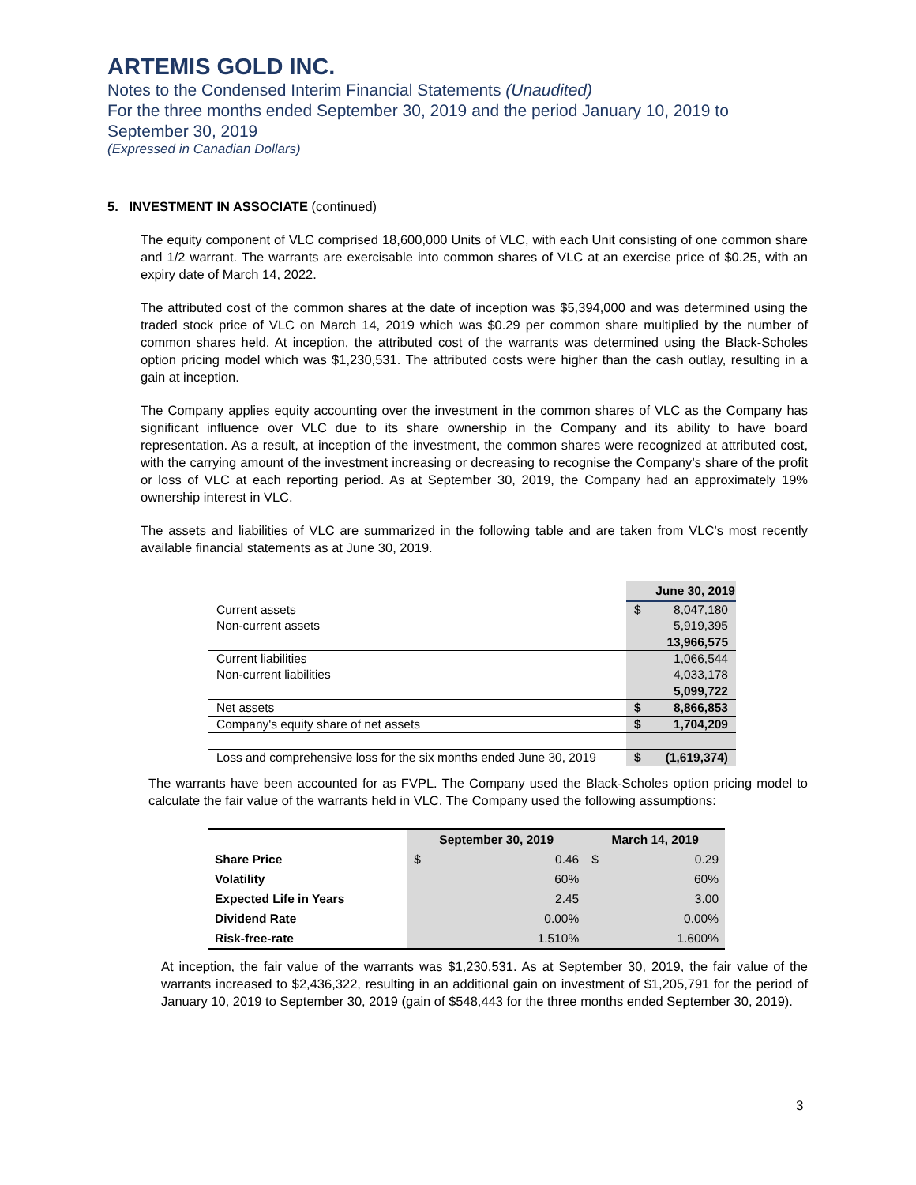ARTEMIS GOLD INC.
Notes to the Condensed Interim Financial Statements (Unaudited)
For the three months ended September 30, 2019 and the period January 10, 2019 to September 30, 2019
(Expressed in Canadian Dollars)
5. INVESTMENT IN ASSOCIATE (continued)
The equity component of VLC comprised 18,600,000 Units of VLC, with each Unit consisting of one common share and 1/2 warrant. The warrants are exercisable into common shares of VLC at an exercise price of $0.25, with an expiry date of March 14, 2022.
The attributed cost of the common shares at the date of inception was $5,394,000 and was determined using the traded stock price of VLC on March 14, 2019 which was $0.29 per common share multiplied by the number of common shares held. At inception, the attributed cost of the warrants was determined using the Black-Scholes option pricing model which was $1,230,531. The attributed costs were higher than the cash outlay, resulting in a gain at inception.
The Company applies equity accounting over the investment in the common shares of VLC as the Company has significant influence over VLC due to its share ownership in the Company and its ability to have board representation. As a result, at inception of the investment, the common shares were recognized at attributed cost, with the carrying amount of the investment increasing or decreasing to recognise the Company’s share of the profit or loss of VLC at each reporting period. As at September 30, 2019, the Company had an approximately 19% ownership interest in VLC.
The assets and liabilities of VLC are summarized in the following table and are taken from VLC’s most recently available financial statements as at June 30, 2019.
| | | June 30, 2019 |
| Current assets | $ | 8,047,180 |
| Non-current assets | | 5,919,395 |
| | | 13,966,575 |
| Current liabilities | | 1,066,544 |
| Non-current liabilities | | 4,033,178 |
| | | 5,099,722 |
| Net assets | $ | 8,866,853 |
| Company's equity share of net assets | $ | 1,704,209 |
| Loss and comprehensive loss for the six months ended June 30, 2019 | $ | (1,619,374) |
The warrants have been accounted for as FVPL. The Company used the Black-Scholes option pricing model to calculate the fair value of the warrants held in VLC. The Company used the following assumptions:
| | September 30, 2019 | | March 14, 2019 | |
| --- | --- | --- | --- | --- |
| Share Price | $ | 0.46 | $ | 0.29 |
| Volatility | | 60% | | 60% |
| Expected Life in Years | | 2.45 | | 3.00 |
| Dividend Rate | | 0.00% | | 0.00% |
| Risk-free-rate | | 1.510% | | 1.600% |
At inception, the fair value of the warrants was $1,230,531. As at September 30, 2019, the fair value of the warrants increased to $2,436,322, resulting in an additional gain on investment of $1,205,791 for the period of January 10, 2019 to September 30, 2019 (gain of $548,443 for the three months ended September 30, 2019).
3